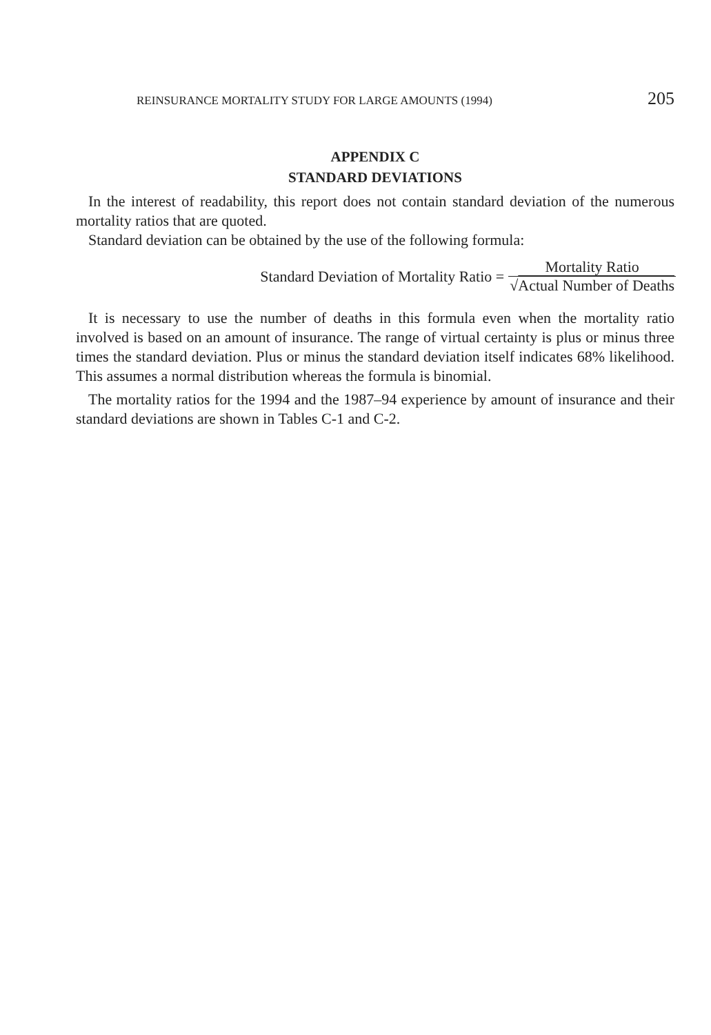REINSURANCE MORTALITY STUDY FOR LARGE AMOUNTS (1994) 205
APPENDIX C
STANDARD DEVIATIONS
In the interest of readability, this report does not contain standard deviation of the numerous mortality ratios that are quoted.
Standard deviation can be obtained by the use of the following formula:
Standard Deviation of Mortality Ratio = Mortality Ratio √Actual Number of Deaths
It is necessary to use the number of deaths in this formula even when the mortality ratio involved is based on an amount of insurance. The range of virtual certainty is plus or minus three times the standard deviation. Plus or minus the standard deviation itself indicates 68% likelihood. This assumes a normal distribution whereas the formula is binomial.
The mortality ratios for the 1994 and the 1987–94 experience by amount of insurance and their standard deviations are shown in Tables C-1 and C-2.